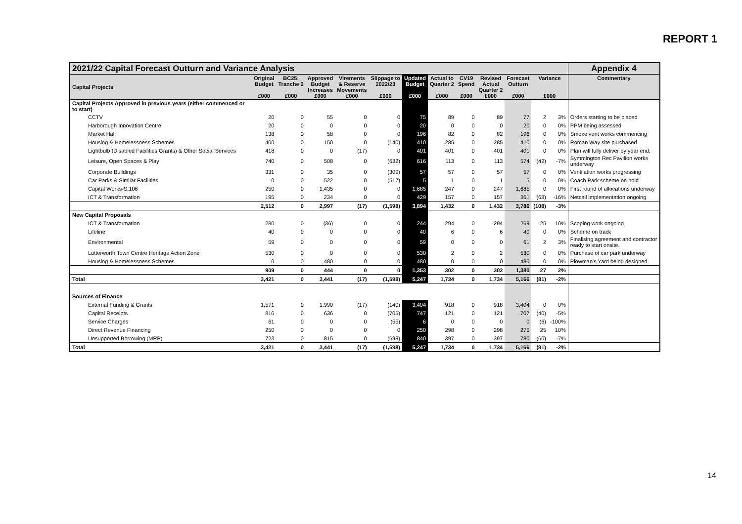REPORT 1
| 2021/22 Capital Forecast Outturn and Variance Analysis | | | | | | | | | | | | | Appendix 4 |
| Capital Projects | Original Budget £000 | BC25: Tranche 2 £000 | Approved Budget Increases £000 | Virements & Reserve Movements £000 | Slippage to 2022/23 £000 | Updated Budget £000 | Actual to Quarter 2 £000 | CV19 Spend £000 | Revised Actual Quarter 2 £000 | Forecast Outturn £000 | Variance £000 | | Commentary |
| Capital Projects Approved in previous years (either commenced or to start) | | | | | | | | | | | | | |
| CCTV | 20 | 0 | 55 | 0 | 0 | 75 | 89 | 0 | 89 | 77 | 2 | 3% | Orders starting to be placed |
| Harborough Innovation Centre | 20 | 0 | 0 | 0 | 0 | 20 | 0 | 0 | 0 | 20 | 0 | 0% | PPM being assessed |
| Market Hall | 138 | 0 | 58 | 0 | 0 | 196 | 82 | 0 | 82 | 196 | 0 | 0% | Smoke vent works commencing |
| Housing & Homelessness Schemes | 400 | 0 | 150 | 0 | (140) | 410 | 285 | 0 | 285 | 410 | 0 | 0% | Roman Way site purchased |
| Lightbulb (Disabled Facilities Grants) & Other Social Services | 418 | 0 | 0 | (17) | 0 | 401 | 401 | 0 | 401 | 401 | 0 | 0% | Plan will fully deliver by year end. |
| Leisure, Open Spaces & Play | 740 | 0 | 508 | 0 | (632) | 616 | 113 | 0 | 113 | 574 | (42) | -7% | Symmington Rec Pavilion works underway |
| Corporate Buildings | 331 | 0 | 35 | 0 | (309) | 57 | 57 | 0 | 57 | 57 | 0 | 0% | Ventilation works progressing |
| Car Parks & Similar Facilities | 0 | 0 | 522 | 0 | (517) | 5 | 1 | 0 | 1 | 5 | 0 | 0% | Coach Park scheme on hold |
| Capital Works-S.106 | 250 | 0 | 1,435 | 0 | 0 | 1,685 | 247 | 0 | 247 | 1,685 | 0 | 0% | First round of allocations underway |
| ICT & Transformation | 195 | 0 | 234 | 0 | 0 | 429 | 157 | 0 | 157 | 361 | (68) | -16% | Netcall implementation ongoing |
| | 2,512 | 0 | 2,997 | (17) | (1,598) | 3,894 | 1,432 | 0 | 1,432 | 3,786 | (108) | -3% | |
| New Capital Proposals | | | | | | | | | | | | | |
| ICT & Transformation | 280 | 0 | (36) | 0 | 0 | 244 | 294 | 0 | 294 | 269 | 25 | 10% | Scoping work ongoing |
| Lifeline | 40 | 0 | 0 | 0 | 0 | 40 | 6 | 0 | 6 | 40 | 0 | 0% | Scheme on track |
| Environmental | 59 | 0 | 0 | 0 | 0 | 59 | 0 | 0 | 0 | 61 | 2 | 3% | Finalising agreement and contractor ready to start onsite. |
| Lutterworth Town Centre Heritage Action Zone | 530 | 0 | 0 | 0 | 0 | 530 | 2 | 0 | 2 | 530 | 0 | 0% | Purchase of car park underway |
| Housing & Homelessness Schemes | 0 | 0 | 480 | 0 | 0 | 480 | 0 | 0 | 0 | 480 | 0 | 0% | Plowman's Yard being designed |
| | 909 | 0 | 444 | 0 | 0 | 1,353 | 302 | 0 | 302 | 1,380 | 27 | 2% | |
| Total | 3,421 | 0 | 3,441 | (17) | (1,598) | 5,247 | 1,734 | 0 | 1,734 | 5,166 | (81) | -2% | |
| Sources of Finance | | | | | | | | | | | | | |
| External Funding & Grants | 1,571 | 0 | 1,990 | (17) | (140) | 3,404 | 918 | 0 | 918 | 3,404 | 0 | 0% | |
| Capital Receipts | 816 | 0 | 636 | 0 | (705) | 747 | 121 | 0 | 121 | 707 | (40) | -5% | |
| Service Charges | 61 | 0 | 0 | 0 | (55) | 6 | 0 | 0 | 0 | 0 | (6) | -100% | |
| Direct Revenue Financing | 250 | 0 | 0 | 0 | 0 | 250 | 298 | 0 | 298 | 275 | 25 | 10% | |
| Unsupported Borrowing (MRP) | 723 | 0 | 815 | 0 | (698) | 840 | 397 | 0 | 397 | 780 | (60) | -7% | |
| Total | 3,421 | 0 | 3,441 | (17) | (1,598) | 5,247 | 1,734 | 0 | 1,734 | 5,166 | (81) | -2% | |
14